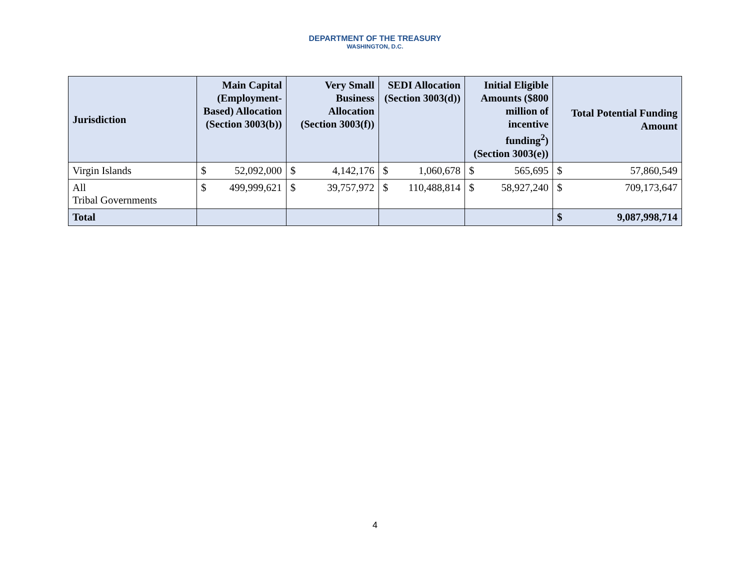DEPARTMENT OF THE TREASURY
WASHINGTON, D.C.
| Jurisdiction | Main Capital (Employment-Based) Allocation (Section 3003(b)) | | Very Small Business Allocation (Section 3003(f)) | | SEDI Allocation (Section 3003(d)) | | Initial Eligible Amounts ($800 million of incentive funding<sup>2</sup>) (Section 3003(e)) | | Total Potential Funding Amount | |
| --- | --- | --- | --- | --- | --- | --- | --- | --- | --- | --- |
| Virgin Islands | $ | 52,092,000 | $ | 4,142,176 | $ | 1,060,678 | $ | 565,695 | $ | 57,860,549 |
| All Tribal Governments | $ | 499,999,621 | $ | 39,757,972 | $ | 110,488,814 | $ | 58,927,240 | $ | 709,173,647 |
| Total | | | | | | | | | $ | 9,087,998,714 |
4